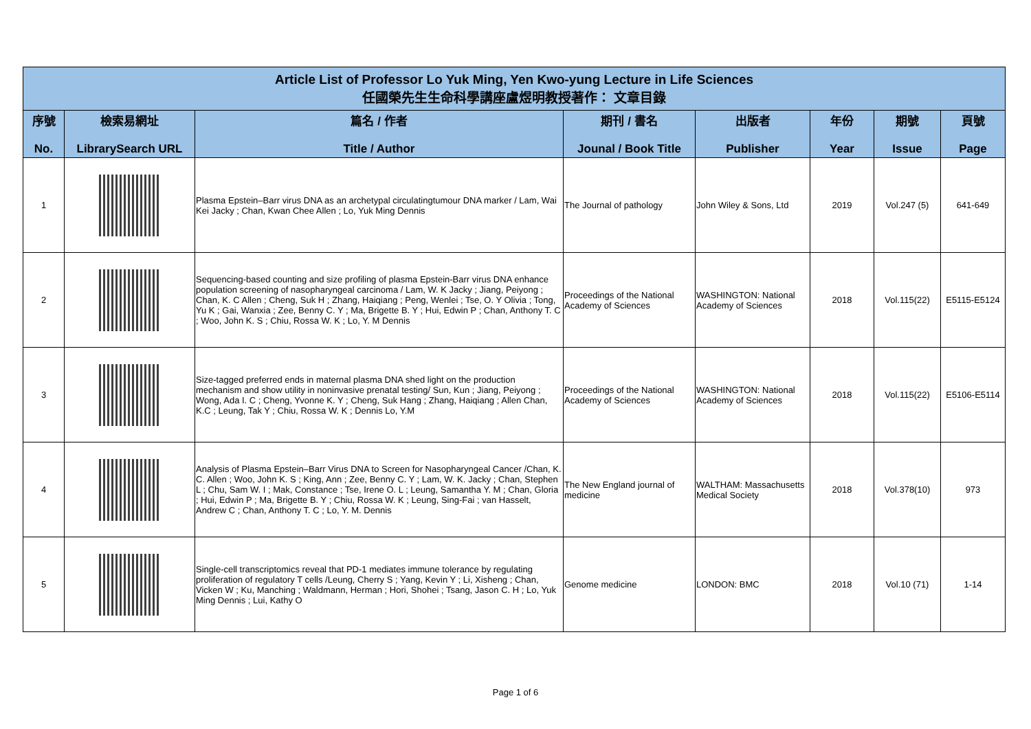| Article List of Professor Lo Yuk Ming, Yen Kwo-yung Lecture in Life Sciences 任國榮先生生命科學講座盧煜明教授著作： 文章目錄 | | | | | | | |
| 序號 No. | 檢索易網址 LibrarySearch URL | 篇名 / 作者 Title / Author | 期刊 / 書名 Jounal / Book Title | 出版者 Publisher | 年份 Year | 期號 Issue | 頁號 Page |
| 1 | | Plasma Epstein–Barr virus DNA as an archetypal circulatingtumour DNA marker / Lam, Wai Kei Jacky ; Chan, Kwan Chee Allen ; Lo, Yuk Ming Dennis | The Journal of pathology | John Wiley & Sons, Ltd | 2019 | Vol.247 (5) | 641-649 |
| 2 | | Sequencing-based counting and size profiling of plasma Epstein-Barr virus DNA enhance population screening of nasopharyngeal carcinoma / Lam, W. K Jacky ; Jiang, Peiyong ; Chan, K. C Allen ; Cheng, Suk H ; Zhang, Haiqiang ; Peng, Wenlei ; Tse, O. Y Olivia ; Tong, Yu K ; Gai, Wanxia ; Zee, Benny C. Y ; Ma, Brigette B. Y ; Hui, Edwin P ; Chan, Anthony T. C ; Woo, John K. S ; Chiu, Rossa W. K ; Lo, Y. M Dennis | Proceedings of the National Academy of Sciences | WASHINGTON: National Academy of Sciences | 2018 | Vol.115(22) | E5115-E5124 |
| 3 | | Size-tagged preferred ends in maternal plasma DNA shed light on the production mechanism and show utility in noninvasive prenatal testing/ Sun, Kun ; Jiang, Peiyong ; Wong, Ada I. C ; Cheng, Yvonne K. Y ; Cheng, Suk Hang ; Zhang, Haiqiang ; Allen Chan, K.C ; Leung, Tak Y ; Chiu, Rossa W. K ; Dennis Lo, Y.M | Proceedings of the National Academy of Sciences | WASHINGTON: National Academy of Sciences | 2018 | Vol.115(22) | E5106-E5114 |
| 4 | | Analysis of Plasma Epstein–Barr Virus DNA to Screen for Nasopharyngeal Cancer /Chan, K. C. Allen ; Woo, John K. S ; King, Ann ; Zee, Benny C. Y ; Lam, W. K. Jacky ; Chan, Stephen L ; Chu, Sam W. I ; Mak, Constance ; Tse, Irene O. L ; Leung, Samantha Y. M ; Chan, Gloria ; Hui, Edwin P ; Ma, Brigette B. Y ; Chiu, Rossa W. K ; Leung, Sing-Fai ; van Hasselt, Andrew C ; Chan, Anthony T. C ; Lo, Y. M. Dennis | The New England journal of medicine | WALTHAM: Massachusetts Medical Society | 2018 | Vol.378(10) | 973 |
| 5 | | Single-cell transcriptomics reveal that PD-1 mediates immune tolerance by regulating proliferation of regulatory T cells /Leung, Cherry S ; Yang, Kevin Y ; Li, Xisheng ; Chan, Vicken W ; Ku, Manching ; Waldmann, Herman ; Hori, Shohei ; Tsang, Jason C. H ; Lo, Yuk Ming Dennis ; Lui, Kathy O | Genome medicine | LONDON: BMC | 2018 | Vol.10 (71) | 1-14 |
Page 1 of 6